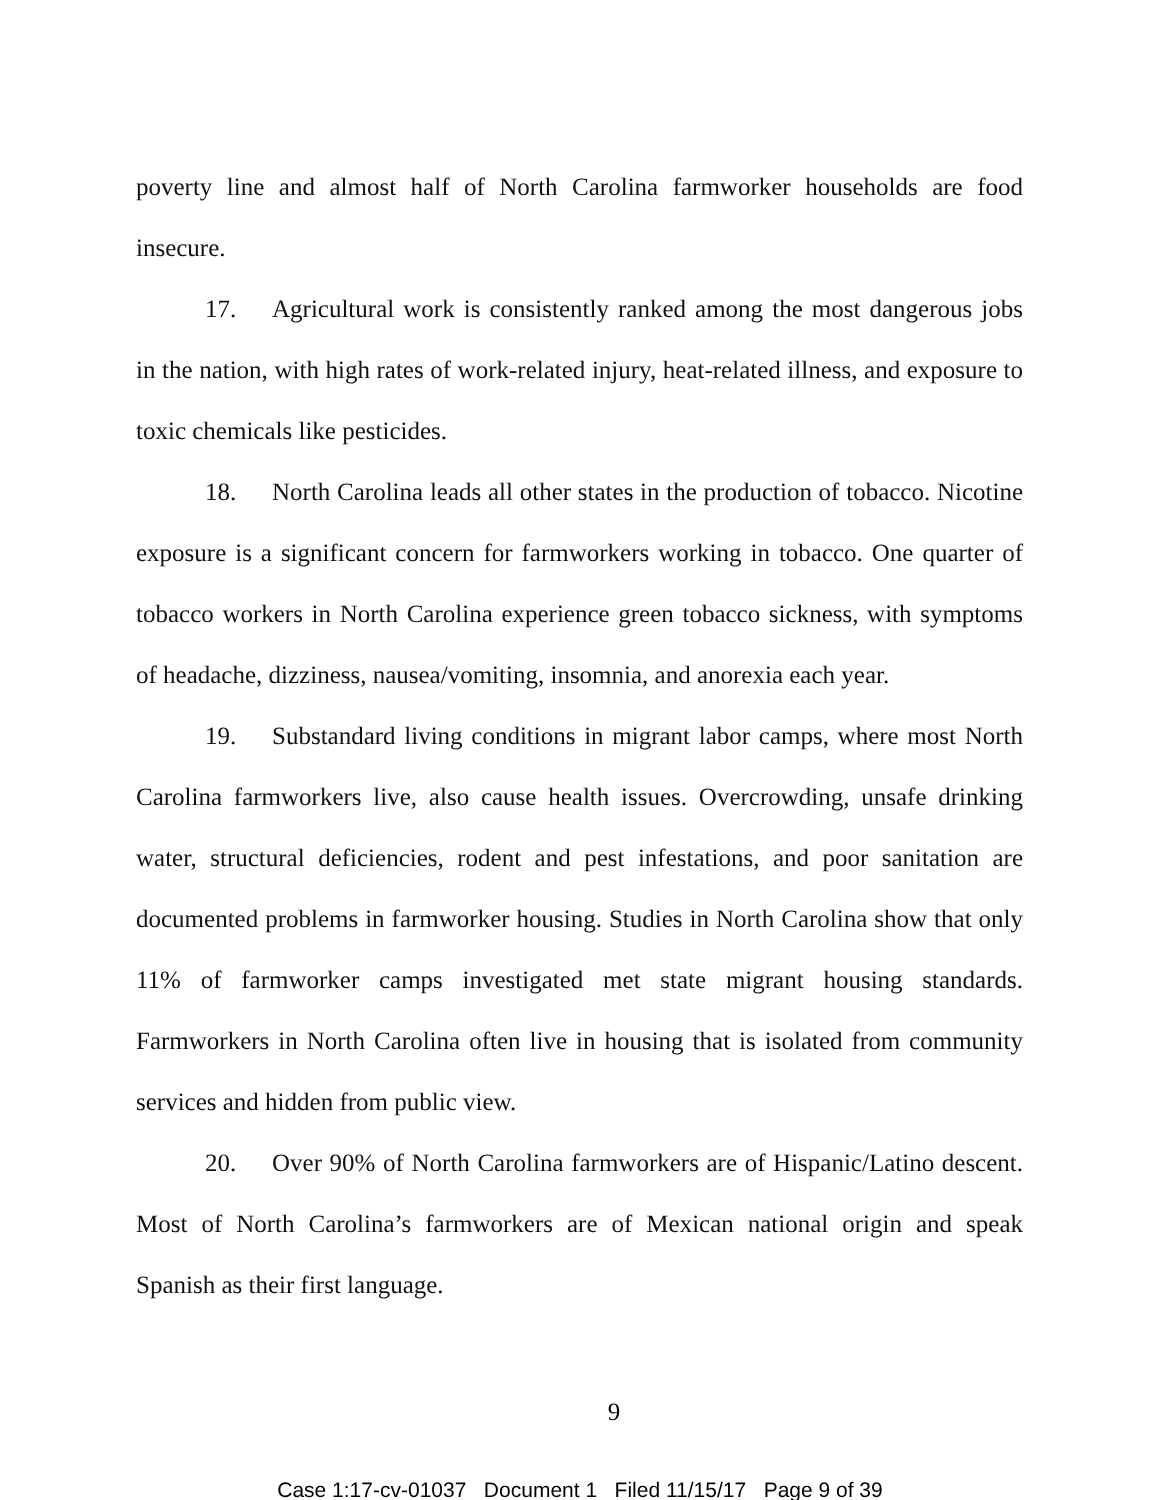poverty line and almost half of North Carolina farmworker households are food insecure.
17. Agricultural work is consistently ranked among the most dangerous jobs in the nation, with high rates of work-related injury, heat-related illness, and exposure to toxic chemicals like pesticides.
18. North Carolina leads all other states in the production of tobacco. Nicotine exposure is a significant concern for farmworkers working in tobacco. One quarter of tobacco workers in North Carolina experience green tobacco sickness, with symptoms of headache, dizziness, nausea/vomiting, insomnia, and anorexia each year.
19. Substandard living conditions in migrant labor camps, where most North Carolina farmworkers live, also cause health issues. Overcrowding, unsafe drinking water, structural deficiencies, rodent and pest infestations, and poor sanitation are documented problems in farmworker housing. Studies in North Carolina show that only 11% of farmworker camps investigated met state migrant housing standards. Farmworkers in North Carolina often live in housing that is isolated from community services and hidden from public view.
20. Over 90% of North Carolina farmworkers are of Hispanic/Latino descent. Most of North Carolina’s farmworkers are of Mexican national origin and speak Spanish as their first language.
9
Case 1:17-cv-01037 Document 1 Filed 11/15/17 Page 9 of 39